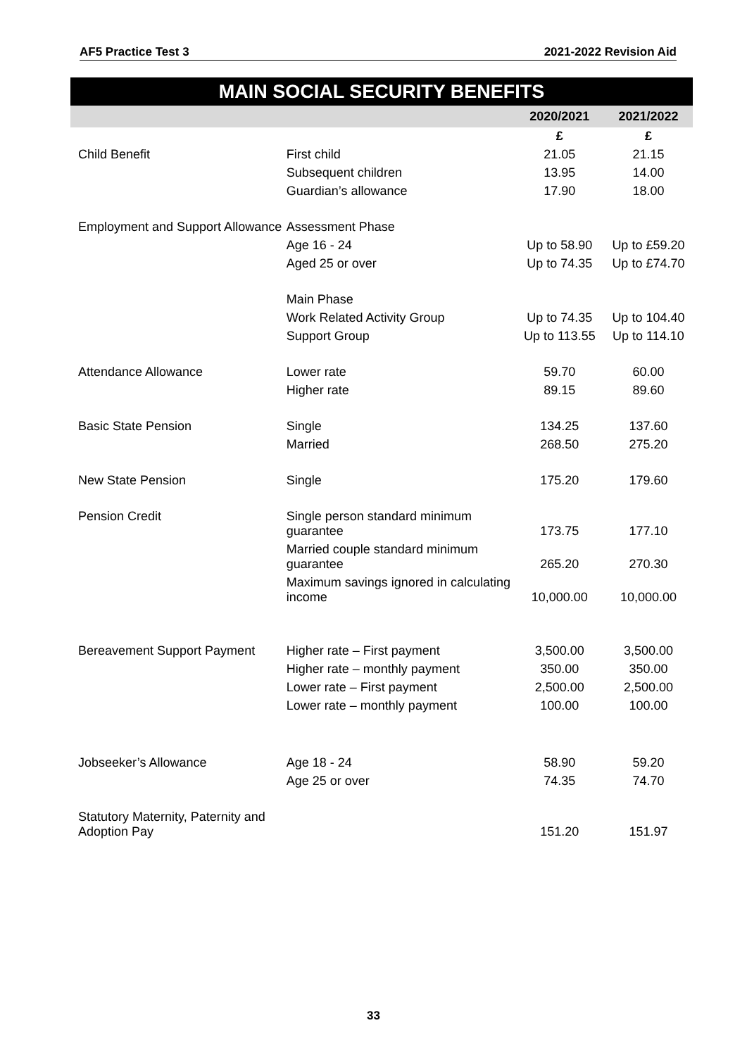AF5 Practice Test 3 2021-2022 Revision Aid
MAIN SOCIAL SECURITY BENEFITS
| | | 2020/2021 | 2021/2022 |
| --- | --- | --- | --- |
| | | £ | £ |
| Child Benefit | First child | 21.05 | 21.15 |
| | Subsequent children | 13.95 | 14.00 |
| | Guardian’s allowance | 17.90 | 18.00 |
| Employment and Support Allowance | Assessment Phase | | |
| | Age 16 - 24 | Up to 58.90 | Up to £59.20 |
| | Aged 25 or over | Up to 74.35 | Up to £74.70 |
| | Main Phase | | |
| | Work Related Activity Group | Up to 74.35 | Up to 104.40 |
| | Support Group | Up to 113.55 | Up to 114.10 |
| Attendance Allowance | Lower rate | 59.70 | 60.00 |
| | Higher rate | 89.15 | 89.60 |
| Basic State Pension | Single | 134.25 | 137.60 |
| | Married | 268.50 | 275.20 |
| New State Pension | Single | 175.20 | 179.60 |
| Pension Credit | Single person standard minimum guarantee | 173.75 | 177.10 |
| | Married couple standard minimum guarantee | 265.20 | 270.30 |
| | Maximum savings ignored in calculating income | 10,000.00 | 10,000.00 |
| Bereavement Support Payment | Higher rate – First payment | 3,500.00 | 3,500.00 |
| | Higher rate – monthly payment | 350.00 | 350.00 |
| | Lower rate – First payment | 2,500.00 | 2,500.00 |
| | Lower rate – monthly payment | 100.00 | 100.00 |
| Jobseeker’s Allowance | Age 18 - 24 | 58.90 | 59.20 |
| | Age 25 or over | 74.35 | 74.70 |
| Statutory Maternity, Paternity and Adoption Pay | | 151.20 | 151.97 |
33